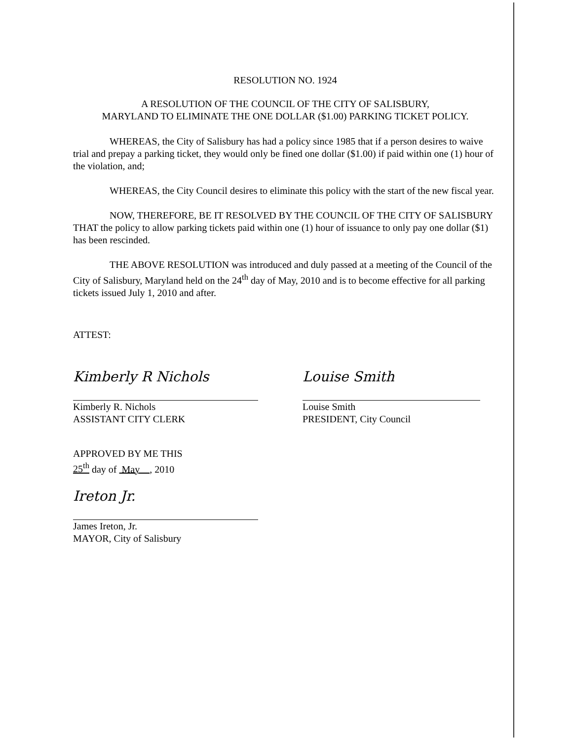RESOLUTION NO. 1924
A RESOLUTION OF THE COUNCIL OF THE CITY OF SALISBURY,
MARYLAND TO ELIMINATE THE ONE DOLLAR ($1.00) PARKING TICKET POLICY.
WHEREAS, the City of Salisbury has had a policy since 1985 that if a person desires to waive trial and prepay a parking ticket, they would only be fined one dollar ($1.00) if paid within one (1) hour of the violation, and;
WHEREAS, the City Council desires to eliminate this policy with the start of the new fiscal year.
NOW, THEREFORE, BE IT RESOLVED BY THE COUNCIL OF THE CITY OF SALISBURY THAT the policy to allow parking tickets paid within one (1) hour of issuance to only pay one dollar ($1) has been rescinded.
THE ABOVE RESOLUTION was introduced and duly passed at a meeting of the Council of the City of Salisbury, Maryland held on the 24<sup>th</sup> day of May, 2010 and is to become effective for all parking tickets issued July 1, 2010 and after.
ATTEST:
Kimberly R Nichols
Kimberly R. Nichols
ASSISTANT CITY CLERK
Louise Smith
Louise Smith
PRESIDENT, City Council
APPROVED BY ME THIS
25<sup>th</sup> day of May , 2010
Ireton Jr.
James Ireton, Jr.
MAYOR, City of Salisbury